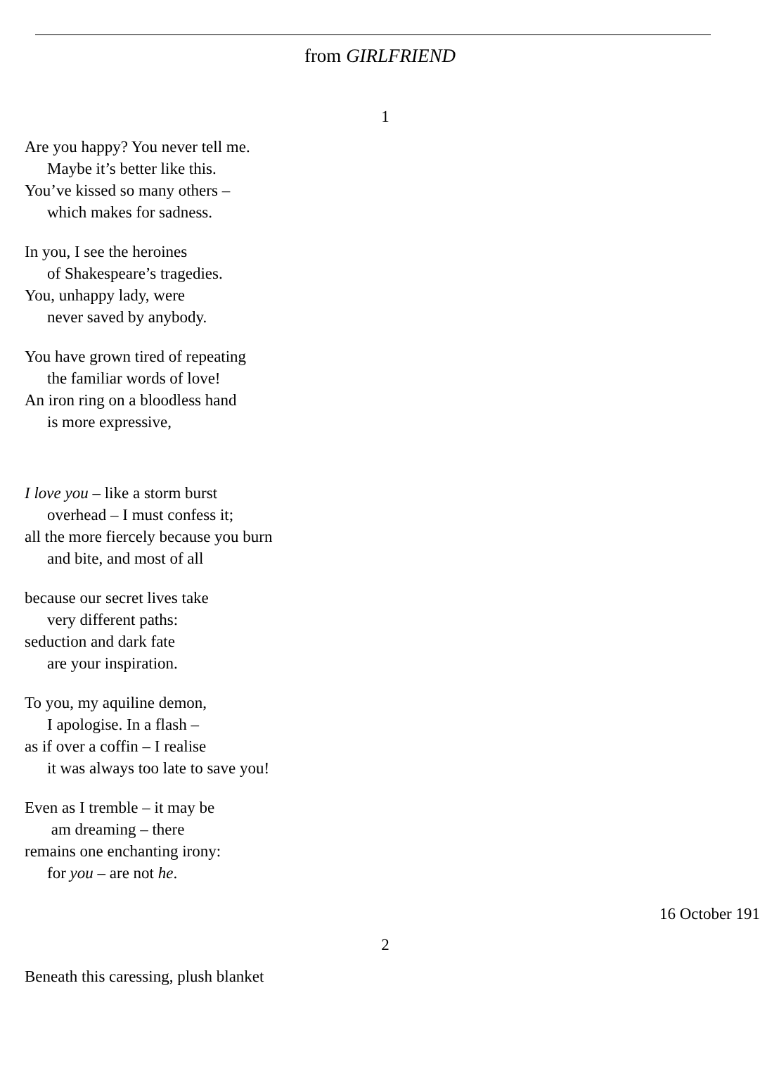from GIRLFRIEND
1
Are you happy? You never tell me.
Maybe it’s better like this.
You’ve kissed so many others –
which makes for sadness.
In you, I see the heroines
of Shakespeare’s tragedies.
You, unhappy lady, were
never saved by anybody.
You have grown tired of repeating
the familiar words of love!
An iron ring on a bloodless hand
is more expressive,
I love you – like a storm burst
overhead – I must confess it;
all the more fiercely because you burn
and bite, and most of all
because our secret lives take
very different paths:
seduction and dark fate
are your inspiration.
To you, my aquiline demon,
I apologise. In a flash –
as if over a coffin – I realise
it was always too late to save you!
Even as I tremble – it may be
am dreaming – there
remains one enchanting irony:
for you – are not he.
16 October 191
2
Beneath this caressing, plush blanket